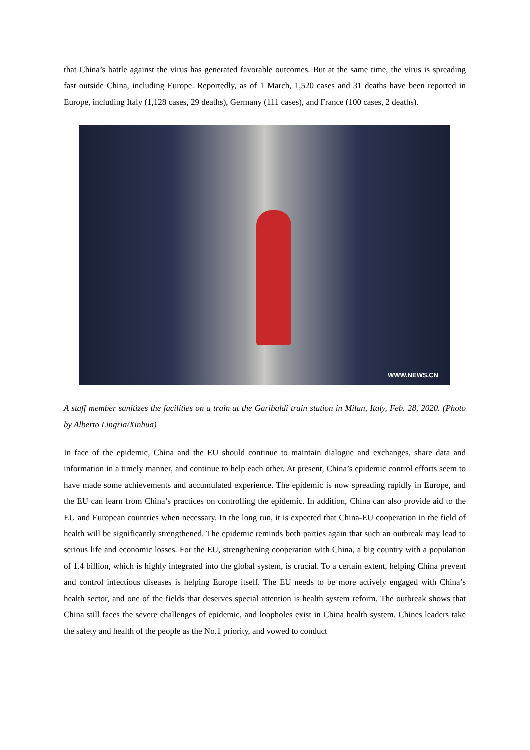that China’s battle against the virus has generated favorable outcomes. But at the same time, the virus is spreading fast outside China, including Europe. Reportedly, as of 1 March, 1,520 cases and 31 deaths have been reported in Europe, including Italy (1,128 cases, 29 deaths), Germany (111 cases), and France (100 cases, 2 deaths).
WWW.NEWS.CN
A staff member sanitizes the facilities on a train at the Garibaldi train station in Milan, Italy, Feb. 28, 2020. (Photo by Alberto Lingria/Xinhua)
In face of the epidemic, China and the EU should continue to maintain dialogue and exchanges, share data and information in a timely manner, and continue to help each other. At present, China’s epidemic control efforts seem to have made some achievements and accumulated experience. The epidemic is now spreading rapidly in Europe, and the EU can learn from China’s practices on controlling the epidemic. In addition, China can also provide aid to the EU and European countries when necessary. In the long run, it is expected that China-EU cooperation in the field of health will be significantly strengthened. The epidemic reminds both parties again that such an outbreak may lead to serious life and economic losses. For the EU, strengthening cooperation with China, a big country with a population of 1.4 billion, which is highly integrated into the global system, is crucial. To a certain extent, helping China prevent and control infectious diseases is helping Europe itself. The EU needs to be more actively engaged with China’s health sector, and one of the fields that deserves special attention is health system reform. The outbreak shows that China still faces the severe challenges of epidemic, and loopholes exist in China health system. Chines leaders take the safety and health of the people as the No.1 priority, and vowed to conduct